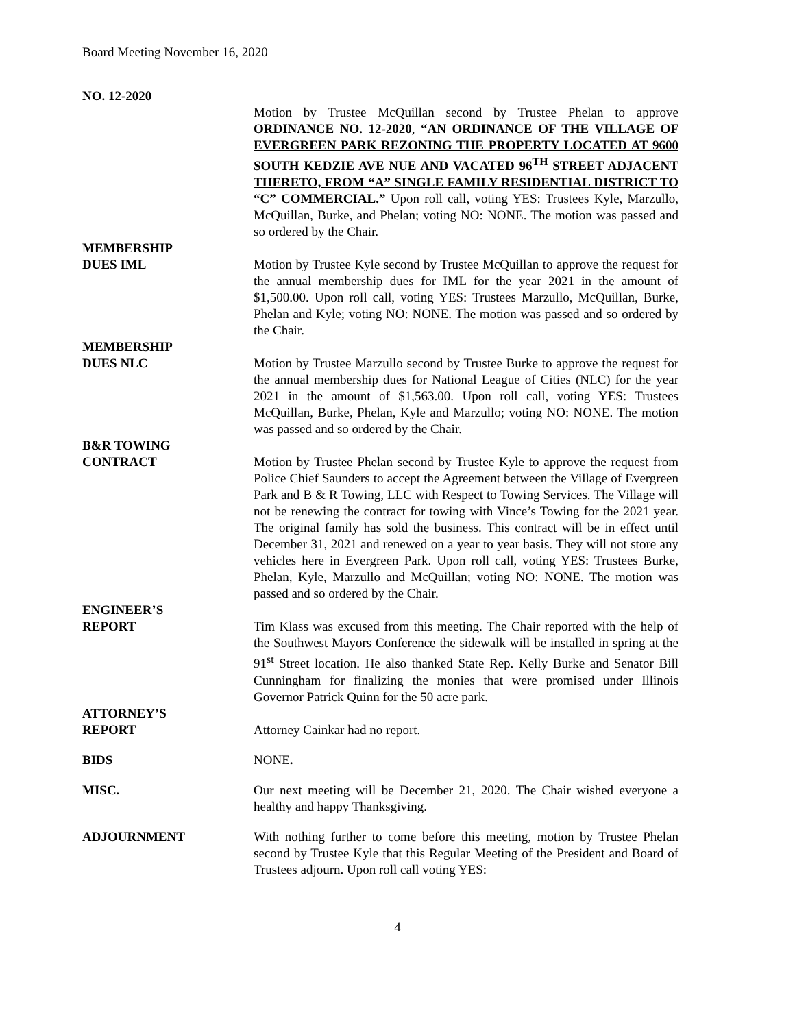Board Meeting November 16, 2020
NO. 12-2020
Motion by Trustee McQuillan second by Trustee Phelan to approve ORDINANCE NO. 12-2020, “AN ORDINANCE OF THE VILLAGE OF EVERGREEN PARK REZONING THE PROPERTY LOCATED AT 9600 SOUTH KEDZIE AVE NUE AND VACATED 96<sup>TH</sup> STREET ADJACENT THERETO, FROM “A” SINGLE FAMILY RESIDENTIAL DISTRICT TO “C” COMMERCIAL.” Upon roll call, voting YES: Trustees Kyle, Marzullo, McQuillan, Burke, and Phelan; voting NO: NONE. The motion was passed and so ordered by the Chair.
MEMBERSHIP
DUES IML Motion by Trustee Kyle second by Trustee McQuillan to approve the request for the annual membership dues for IML for the year 2021 in the amount of $1,500.00. Upon roll call, voting YES: Trustees Marzullo, McQuillan, Burke, Phelan and Kyle; voting NO: NONE. The motion was passed and so ordered by the Chair.
MEMBERSHIP
DUES NLC Motion by Trustee Marzullo second by Trustee Burke to approve the request for the annual membership dues for National League of Cities (NLC) for the year 2021 in the amount of $1,563.00. Upon roll call, voting YES: Trustees McQuillan, Burke, Phelan, Kyle and Marzullo; voting NO: NONE. The motion was passed and so ordered by the Chair.
B&R TOWING
CONTRACT Motion by Trustee Phelan second by Trustee Kyle to approve the request from Police Chief Saunders to accept the Agreement between the Village of Evergreen Park and B & R Towing, LLC with Respect to Towing Services. The Village will not be renewing the contract for towing with Vince’s Towing for the 2021 year. The original family has sold the business. This contract will be in effect until December 31, 2021 and renewed on a year to year basis. They will not store any vehicles here in Evergreen Park. Upon roll call, voting YES: Trustees Burke, Phelan, Kyle, Marzullo and McQuillan; voting NO: NONE. The motion was passed and so ordered by the Chair.
ENGINEER’S
REPORT Tim Klass was excused from this meeting. The Chair reported with the help of the Southwest Mayors Conference the sidewalk will be installed in spring at the 91<sup>st</sup> Street location. He also thanked State Rep. Kelly Burke and Senator Bill Cunningham for finalizing the monies that were promised under Illinois Governor Patrick Quinn for the 50 acre park.
ATTORNEY’S
REPORT Attorney Cainkar had no report.
BIDS NONE.
MISC. Our next meeting will be December 21, 2020. The Chair wished everyone a healthy and happy Thanksgiving.
ADJOURNMENT With nothing further to come before this meeting, motion by Trustee Phelan second by Trustee Kyle that this Regular Meeting of the President and Board of Trustees adjourn. Upon roll call voting YES:
4